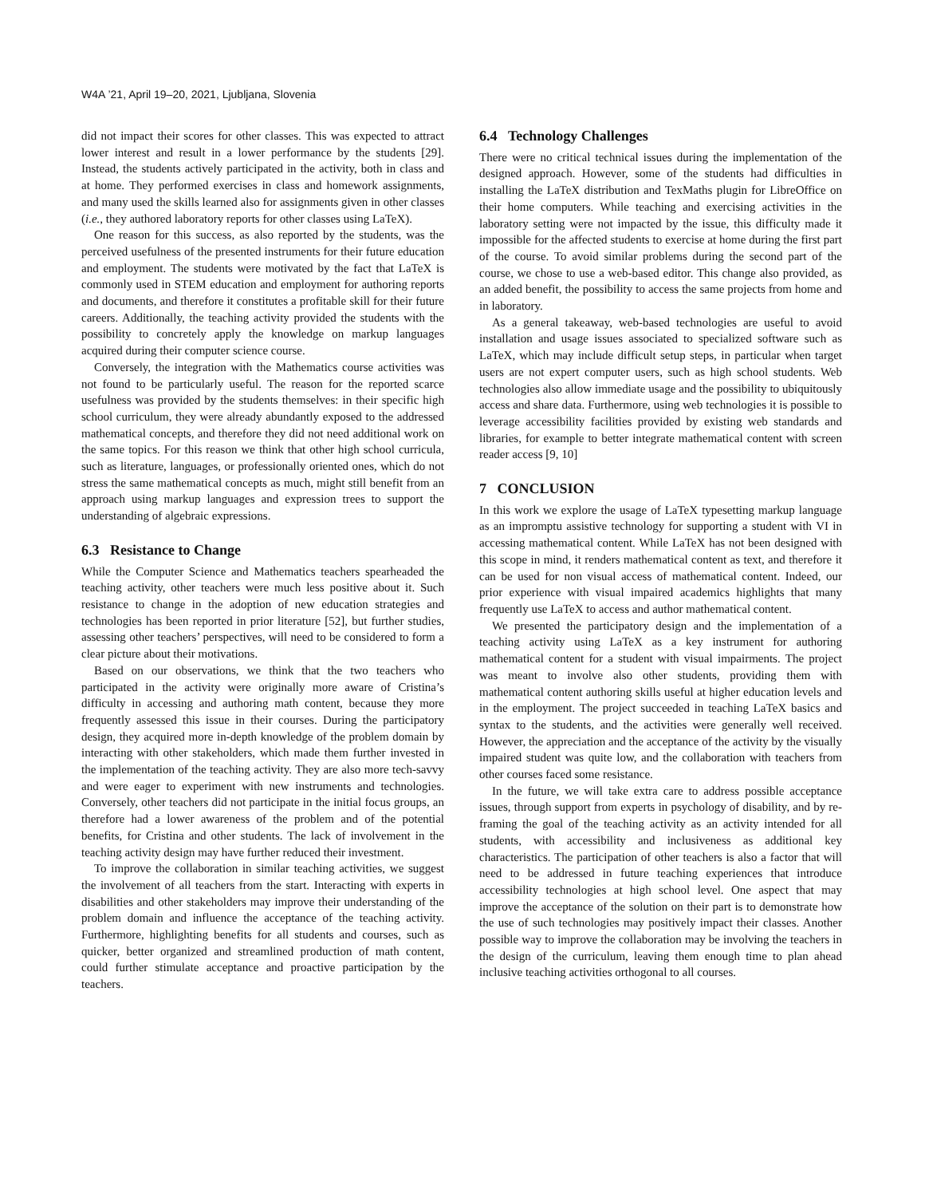W4A ’21, April 19–20, 2021, Ljubljana, Slovenia
did not impact their scores for other classes. This was expected to attract lower interest and result in a lower performance by the students [29]. Instead, the students actively participated in the activity, both in class and at home. They performed exercises in class and homework assignments, and many used the skills learned also for assignments given in other classes (i.e., they authored laboratory reports for other classes using LaTeX).
One reason for this success, as also reported by the students, was the perceived usefulness of the presented instruments for their future education and employment. The students were motivated by the fact that LaTeX is commonly used in STEM education and employment for authoring reports and documents, and therefore it constitutes a profitable skill for their future careers. Additionally, the teaching activity provided the students with the possibility to concretely apply the knowledge on markup languages acquired during their computer science course.
Conversely, the integration with the Mathematics course activities was not found to be particularly useful. The reason for the reported scarce usefulness was provided by the students themselves: in their specific high school curriculum, they were already abundantly exposed to the addressed mathematical concepts, and therefore they did not need additional work on the same topics. For this reason we think that other high school curricula, such as literature, languages, or professionally oriented ones, which do not stress the same mathematical concepts as much, might still benefit from an approach using markup languages and expression trees to support the understanding of algebraic expressions.
6.3 Resistance to Change
While the Computer Science and Mathematics teachers spearheaded the teaching activity, other teachers were much less positive about it. Such resistance to change in the adoption of new education strategies and technologies has been reported in prior literature [52], but further studies, assessing other teachers’ perspectives, will need to be considered to form a clear picture about their motivations.
Based on our observations, we think that the two teachers who participated in the activity were originally more aware of Cristina’s difficulty in accessing and authoring math content, because they more frequently assessed this issue in their courses. During the participatory design, they acquired more in-depth knowledge of the problem domain by interacting with other stakeholders, which made them further invested in the implementation of the teaching activity. They are also more tech-savvy and were eager to experiment with new instruments and technologies. Conversely, other teachers did not participate in the initial focus groups, an therefore had a lower awareness of the problem and of the potential benefits, for Cristina and other students. The lack of involvement in the teaching activity design may have further reduced their investment.
To improve the collaboration in similar teaching activities, we suggest the involvement of all teachers from the start. Interacting with experts in disabilities and other stakeholders may improve their understanding of the problem domain and influence the acceptance of the teaching activity. Furthermore, highlighting benefits for all students and courses, such as quicker, better organized and streamlined production of math content, could further stimulate acceptance and proactive participation by the teachers.
6.4 Technology Challenges
There were no critical technical issues during the implementation of the designed approach. However, some of the students had difficulties in installing the LaTeX distribution and TexMaths plugin for LibreOffice on their home computers. While teaching and exercising activities in the laboratory setting were not impacted by the issue, this difficulty made it impossible for the affected students to exercise at home during the first part of the course. To avoid similar problems during the second part of the course, we chose to use a web-based editor. This change also provided, as an added benefit, the possibility to access the same projects from home and in laboratory.
As a general takeaway, web-based technologies are useful to avoid installation and usage issues associated to specialized software such as LaTeX, which may include difficult setup steps, in particular when target users are not expert computer users, such as high school students. Web technologies also allow immediate usage and the possibility to ubiquitously access and share data. Furthermore, using web technologies it is possible to leverage accessibility facilities provided by existing web standards and libraries, for example to better integrate mathematical content with screen reader access [9, 10]
7 CONCLUSION
In this work we explore the usage of LaTeX typesetting markup language as an impromptu assistive technology for supporting a student with VI in accessing mathematical content. While LaTeX has not been designed with this scope in mind, it renders mathematical content as text, and therefore it can be used for non visual access of mathematical content. Indeed, our prior experience with visual impaired academics highlights that many frequently use LaTeX to access and author mathematical content.
We presented the participatory design and the implementation of a teaching activity using LaTeX as a key instrument for authoring mathematical content for a student with visual impairments. The project was meant to involve also other students, providing them with mathematical content authoring skills useful at higher education levels and in the employment. The project succeeded in teaching LaTeX basics and syntax to the students, and the activities were generally well received. However, the appreciation and the acceptance of the activity by the visually impaired student was quite low, and the collaboration with teachers from other courses faced some resistance.
In the future, we will take extra care to address possible acceptance issues, through support from experts in psychology of disability, and by re-framing the goal of the teaching activity as an activity intended for all students, with accessibility and inclusiveness as additional key characteristics. The participation of other teachers is also a factor that will need to be addressed in future teaching experiences that introduce accessibility technologies at high school level. One aspect that may improve the acceptance of the solution on their part is to demonstrate how the use of such technologies may positively impact their classes. Another possible way to improve the collaboration may be involving the teachers in the design of the curriculum, leaving them enough time to plan ahead inclusive teaching activities orthogonal to all courses.